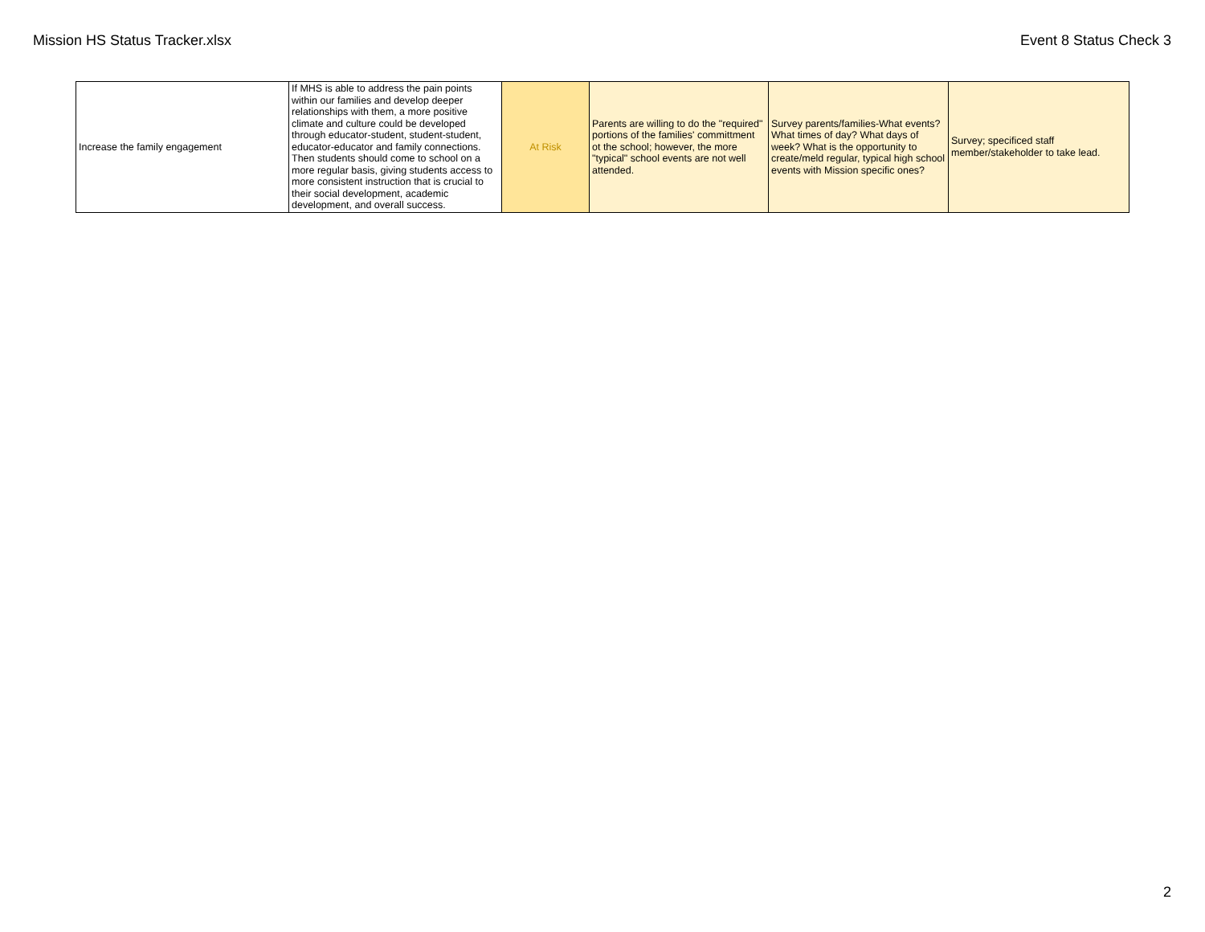Mission HS Status Tracker.xlsx Event 8 Status Check 3
| Increase the family engagement | If MHS is able to address the pain points within our families and develop deeper relationships with them, a more positive climate and culture could be developed through educator-student, student-student, educator-educator and family connections. Then students should come to school on a more regular basis, giving students access to more consistent instruction that is crucial to their social development, academic development, and overall success. | At Risk | Parents are willing to do the "required" portions of the families' committment ot the school; however, the more "typical" school events are not well attended. | Survey parents/families-What events? What times of day? What days of week? What is the opportunity to create/meld regular, typical high school events with Mission specific ones? | Survey; specificed staff member/stakeholder to take lead. |
2